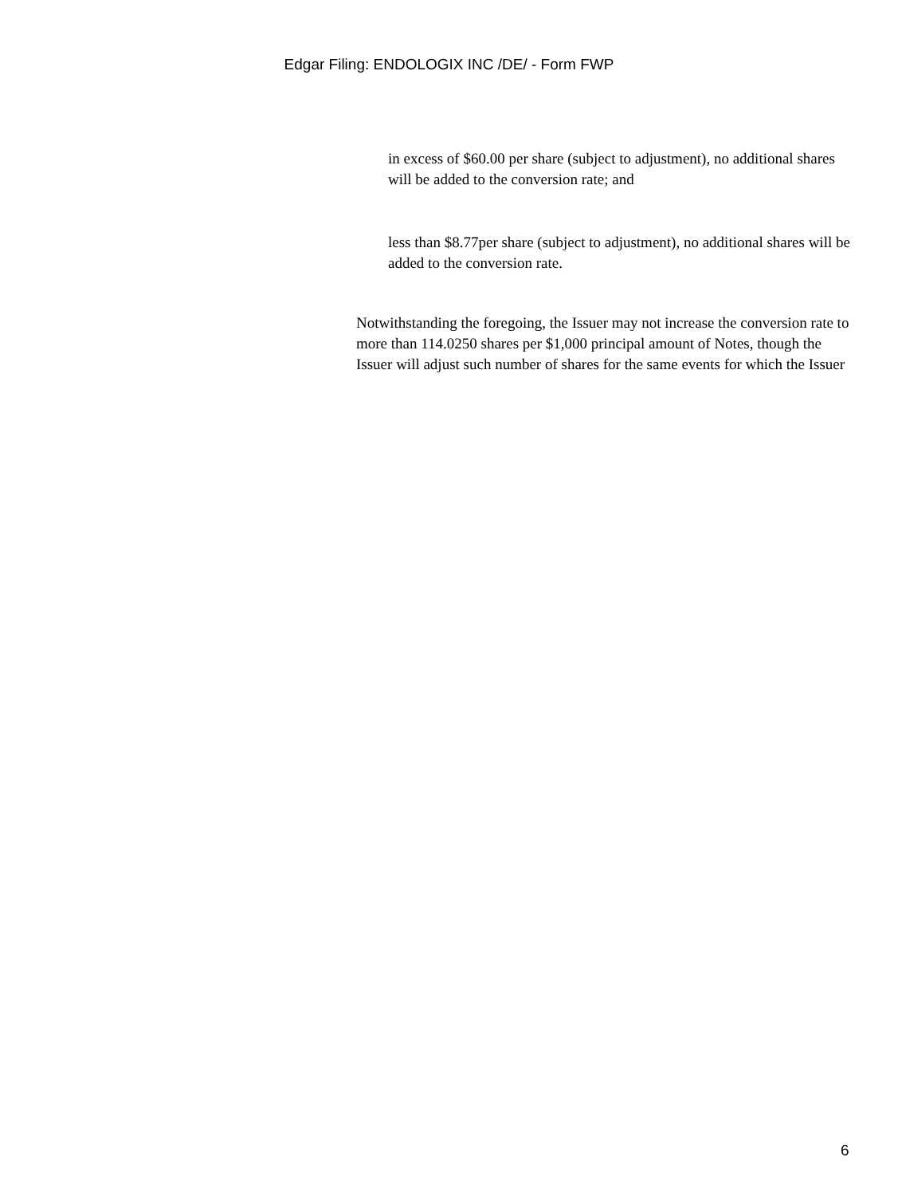Edgar Filing: ENDOLOGIX INC /DE/ - Form FWP
in excess of $60.00 per share (subject to adjustment), no additional shares will be added to the conversion rate; and
less than $8.77per share (subject to adjustment), no additional shares will be added to the conversion rate.
Notwithstanding the foregoing, the Issuer may not increase the conversion rate to more than 114.0250 shares per $1,000 principal amount of Notes, though the Issuer will adjust such number of shares for the same events for which the Issuer
6